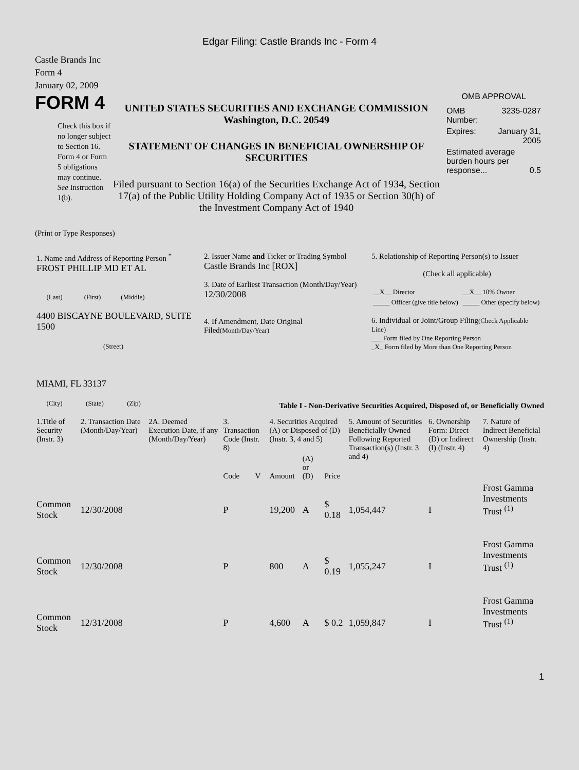Edgar Filing: Castle Brands Inc - Form 4
Castle Brands Inc
Form 4
January 02, 2009
FORM 4
Check this box if no longer subject to Section 16. Form 4 or Form 5 obligations may continue. See Instruction 1(b).
UNITED STATES SECURITIES AND EXCHANGE COMMISSION
Washington, D.C. 20549
STATEMENT OF CHANGES IN BENEFICIAL OWNERSHIP OF SECURITIES
Filed pursuant to Section 16(a) of the Securities Exchange Act of 1934, Section 17(a) of the Public Utility Holding Company Act of 1935 or Section 30(h) of the Investment Company Act of 1940
OMB APPROVAL
| OMB Number: | 3235-0287 |
| Expires: | January 31, 2005 |
| Estimated average burden hours per response... 0.5 | |
(Print or Type Responses)
| 1. Name and Address of Reporting Person <sup>*</sup> FROST PHILLIP MD ET AL (Last) (First) (Middle) 4400 BISCAYNE BOULEVARD, SUITE 1500 (Street) MIAMI, FL 33137 (City) (State) (Zip) | 2. Issuer Name and Ticker or Trading Symbol Castle Brands Inc [ROX] 3. Date of Earliest Transaction (Month/Day/Year) 12/30/2008 4. If Amendment, Date Original Filed (Month/Day/Year) | 5. Relationship of Reporting Person(s) to Issuer (Check all applicable) / __X__ Director / __X__ 10% Owner / / _____ Officer (give title below) / _____ Other (specify below) / 6. Individual or Joint/Group Filing (Check Applicable Line) ___ Form filed by One Reporting Person _X_ Form filed by More than One Reporting Person |
Table I - Non-Derivative Securities Acquired, Disposed of, or Beneficially Owned
| 1.Title of Security (Instr. 3) | 2. Transaction Date (Month/Day/Year) | 2A. Deemed Execution Date, if any (Month/Day/Year) | 3. Transaction Code (Instr. 8) | | 4. Securities Acquired (A) or Disposed of (D) (Instr. 3, 4 and 5) | | | 5. Amount of Securities Beneficially Owned Following Reported Transaction(s) (Instr. 3 and 4) | 6. Ownership Form: Direct (D) or Indirect (I) (Instr. 4) | 7. Nature of Indirect Beneficial Ownership (Instr. 4) |
| --- | --- | --- | --- | --- | --- | --- | --- | --- | --- | --- |
| | | | Code | V | Amount | (A) or (D) | Price | | | |
| Common Stock | 12/30/2008 | | P | | 19,200 | A | $ 0.18 | 1,054,447 | I | Frost Gamma Investments Trust <sup>(1)</sup> |
| Common Stock | 12/30/2008 | | P | | 800 | A | $ 0.19 | 1,055,247 | I | Frost Gamma Investments Trust <sup>(1)</sup> |
| Common Stock | 12/31/2008 | | P | | 4,600 | A | $ 0.2 | 1,059,847 | I | Frost Gamma Investments Trust <sup>(1)</sup> |
1